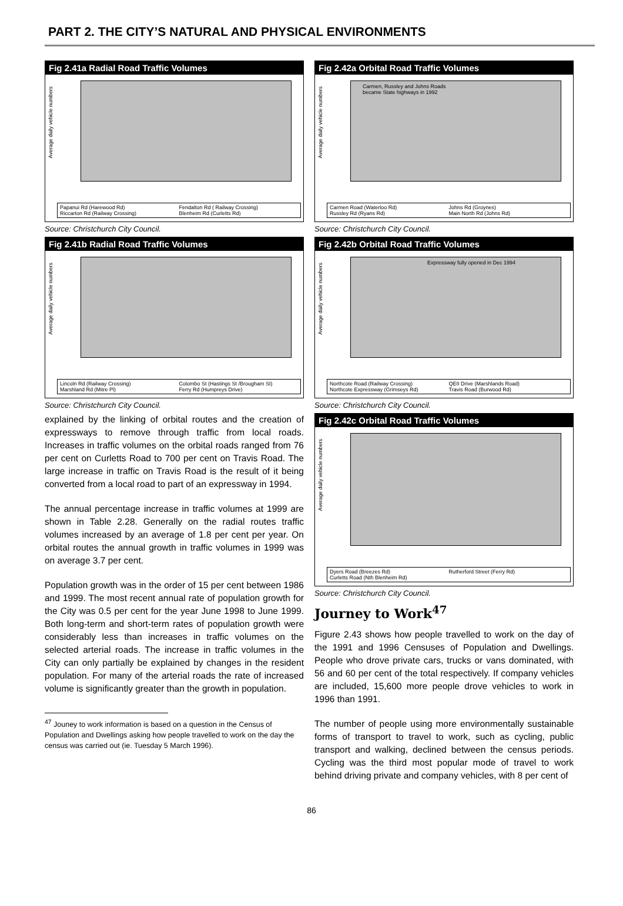PART 2. THE CITY’S NATURAL AND PHYSICAL ENVIRONMENTS
Fig 2.41a Radial Road Traffic Volumes
Average daily vehicle numbers
Papanui Rd (Harewood Rd) Fendalton Rd ( Railway Crossing) Riccarton Rd (Railway Crossing) Blenheim Rd (Curletts Rd)
Source: Christchurch City Council.
Fig 2.41b Radial Road Traffic Volumes
Average daily vehicle numbers
Lincoln Rd (Railway Crossing) Colombo St (Hastings St /Brougham St) Marshland Rd (Mitre Pl) Ferry Rd (Humpreys Drive)
Source: Christchurch City Council.
explained by the linking of orbital routes and the creation of expressways to remove through traffic from local roads. Increases in traffic volumes on the orbital roads ranged from 76 per cent on Curletts Road to 700 per cent on Travis Road. The large increase in traffic on Travis Road is the result of it being converted from a local road to part of an expressway in 1994.
The annual percentage increase in traffic volumes at 1999 are shown in Table 2.28. Generally on the radial routes traffic volumes increased by an average of 1.8 per cent per year. On orbital routes the annual growth in traffic volumes in 1999 was on average 3.7 per cent.
Population growth was in the order of 15 per cent between 1986 and 1999. The most recent annual rate of population growth for the City was 0.5 per cent for the year June 1998 to June 1999. Both long-term and short-term rates of population growth were considerably less than increases in traffic volumes on the selected arterial roads. The increase in traffic volumes in the City can only partially be explained by changes in the resident population. For many of the arterial roads the rate of increased volume is significantly greater than the growth in population.
<sup>47</sup> Jouney to work information is based on a question in the Census of Population and Dwellings asking how people travelled to work on the day the census was carried out (ie. Tuesday 5 March 1996).
Fig 2.42a Orbital Road Traffic Volumes
Average daily vehicle numbers
Carmen, Russley and Johns Roads became State highways in 1992
Carmen Road (Waterloo Rd) Johns Rd (Groynes) Russley Rd (Ryans Rd) Main North Rd (Johns Rd)
Source: Christchurch City Council.
Fig 2.42b Orbital Road Traffic Volumes
Average daily vehicle numbers
Expressway fully opened in Dec 1994
Northcote Road (Railway Crossing) QEII Drive (Marshlands Road) Northcote Expressway (Grimseys Rd) Travis Road (Burwood Rd)
Source: Christchurch City Council.
Fig 2.42c Orbital Road Traffic Volumes
Average daily vehicle numbers
Dyers Road (Breezes Rd) Rutherford Street (Ferry Rd) Curletts Road (Nth Blenheim Rd)
Source: Christchurch City Council.
Journey to Work<sup>47</sup>
Figure 2.43 shows how people travelled to work on the day of the 1991 and 1996 Censuses of Population and Dwellings. People who drove private cars, trucks or vans dominated, with 56 and 60 per cent of the total respectively. If company vehicles are included, 15,600 more people drove vehicles to work in 1996 than 1991.
The number of people using more environmentally sustainable forms of transport to travel to work, such as cycling, public transport and walking, declined between the census periods. Cycling was the third most popular mode of travel to work behind driving private and company vehicles, with 8 per cent of
86